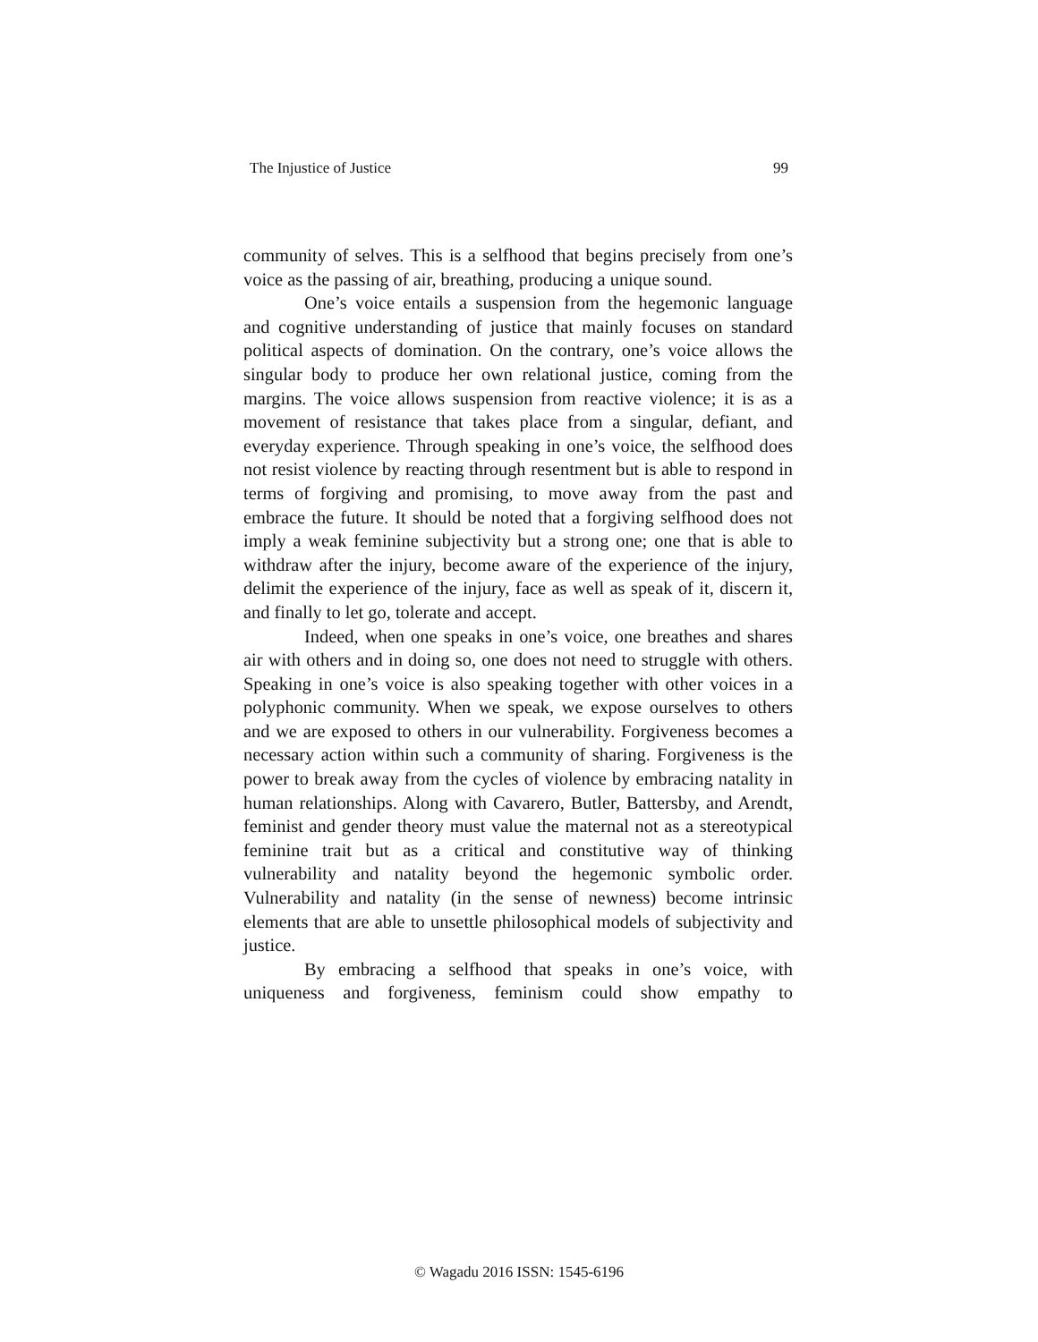The Injustice of Justice 99
community of selves. This is a selfhood that begins precisely from one’s voice as the passing of air, breathing, producing a unique sound.
One’s voice entails a suspension from the hegemonic language and cognitive understanding of justice that mainly focuses on standard political aspects of domination. On the contrary, one’s voice allows the singular body to produce her own relational justice, coming from the margins. The voice allows suspension from reactive violence; it is as a movement of resistance that takes place from a singular, defiant, and everyday experience. Through speaking in one’s voice, the selfhood does not resist violence by reacting through resentment but is able to respond in terms of forgiving and promising, to move away from the past and embrace the future. It should be noted that a forgiving selfhood does not imply a weak feminine subjectivity but a strong one; one that is able to withdraw after the injury, become aware of the experience of the injury, delimit the experience of the injury, face as well as speak of it, discern it, and finally to let go, tolerate and accept.
Indeed, when one speaks in one’s voice, one breathes and shares air with others and in doing so, one does not need to struggle with others. Speaking in one’s voice is also speaking together with other voices in a polyphonic community. When we speak, we expose ourselves to others and we are exposed to others in our vulnerability. Forgiveness becomes a necessary action within such a community of sharing. Forgiveness is the power to break away from the cycles of violence by embracing natality in human relationships. Along with Cavarero, Butler, Battersby, and Arendt, feminist and gender theory must value the maternal not as a stereotypical feminine trait but as a critical and constitutive way of thinking vulnerability and natality beyond the hegemonic symbolic order. Vulnerability and natality (in the sense of newness) become intrinsic elements that are able to unsettle philosophical models of subjectivity and justice.
By embracing a selfhood that speaks in one’s voice, with uniqueness and forgiveness, feminism could show empathy to
© Wagadu 2016 ISSN: 1545-6196